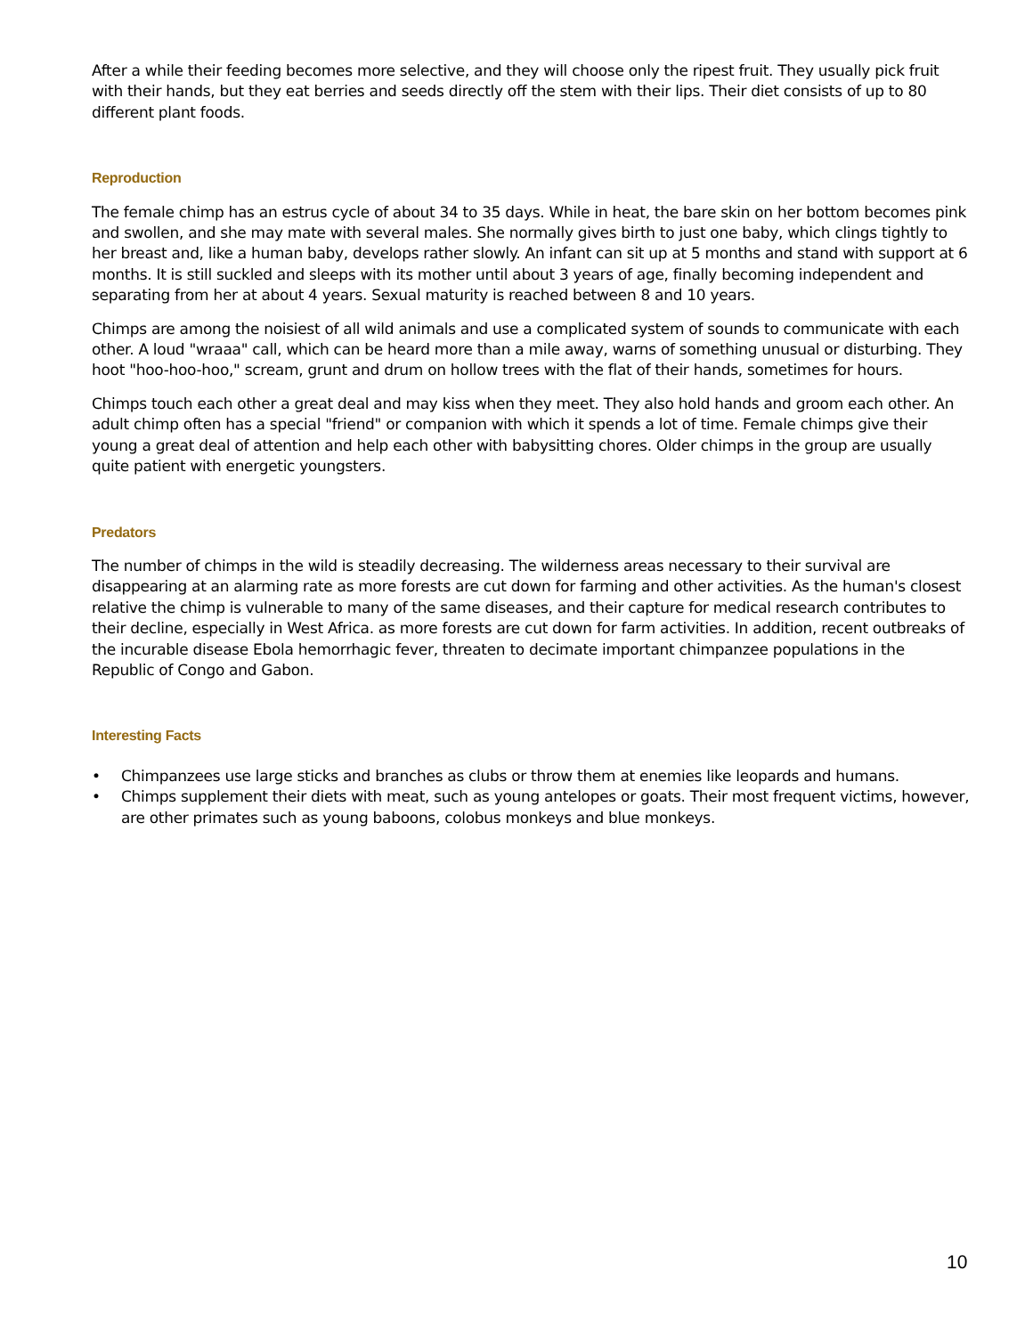After a while their feeding becomes more selective, and they will choose only the ripest fruit. They usually pick fruit with their hands, but they eat berries and seeds directly off the stem with their lips. Their diet consists of up to 80 different plant foods.
Reproduction
The female chimp has an estrus cycle of about 34 to 35 days. While in heat, the bare skin on her bottom becomes pink and swollen, and she may mate with several males. She normally gives birth to just one baby, which clings tightly to her breast and, like a human baby, develops rather slowly. An infant can sit up at 5 months and stand with support at 6 months. It is still suckled and sleeps with its mother until about 3 years of age, finally becoming independent and separating from her at about 4 years. Sexual maturity is reached between 8 and 10 years.
Chimps are among the noisiest of all wild animals and use a complicated system of sounds to communicate with each other. A loud "wraaa" call, which can be heard more than a mile away, warns of something unusual or disturbing. They hoot "hoo-hoo-hoo," scream, grunt and drum on hollow trees with the flat of their hands, sometimes for hours.
Chimps touch each other a great deal and may kiss when they meet. They also hold hands and groom each other. An adult chimp often has a special "friend" or companion with which it spends a lot of time. Female chimps give their young a great deal of attention and help each other with babysitting chores. Older chimps in the group are usually quite patient with energetic youngsters.
Predators
The number of chimps in the wild is steadily decreasing. The wilderness areas necessary to their survival are disappearing at an alarming rate as more forests are cut down for farming and other activities. As the human's closest relative the chimp is vulnerable to many of the same diseases, and their capture for medical research contributes to their decline, especially in West Africa. as more forests are cut down for farm activities. In addition, recent outbreaks of the incurable disease Ebola hemorrhagic fever, threaten to decimate important chimpanzee populations in the Republic of Congo and Gabon.
Interesting Facts
• Chimpanzees use large sticks and branches as clubs or throw them at enemies like leopards and humans.
• Chimps supplement their diets with meat, such as young antelopes or goats. Their most frequent victims, however, are other primates such as young baboons, colobus monkeys and blue monkeys.
10